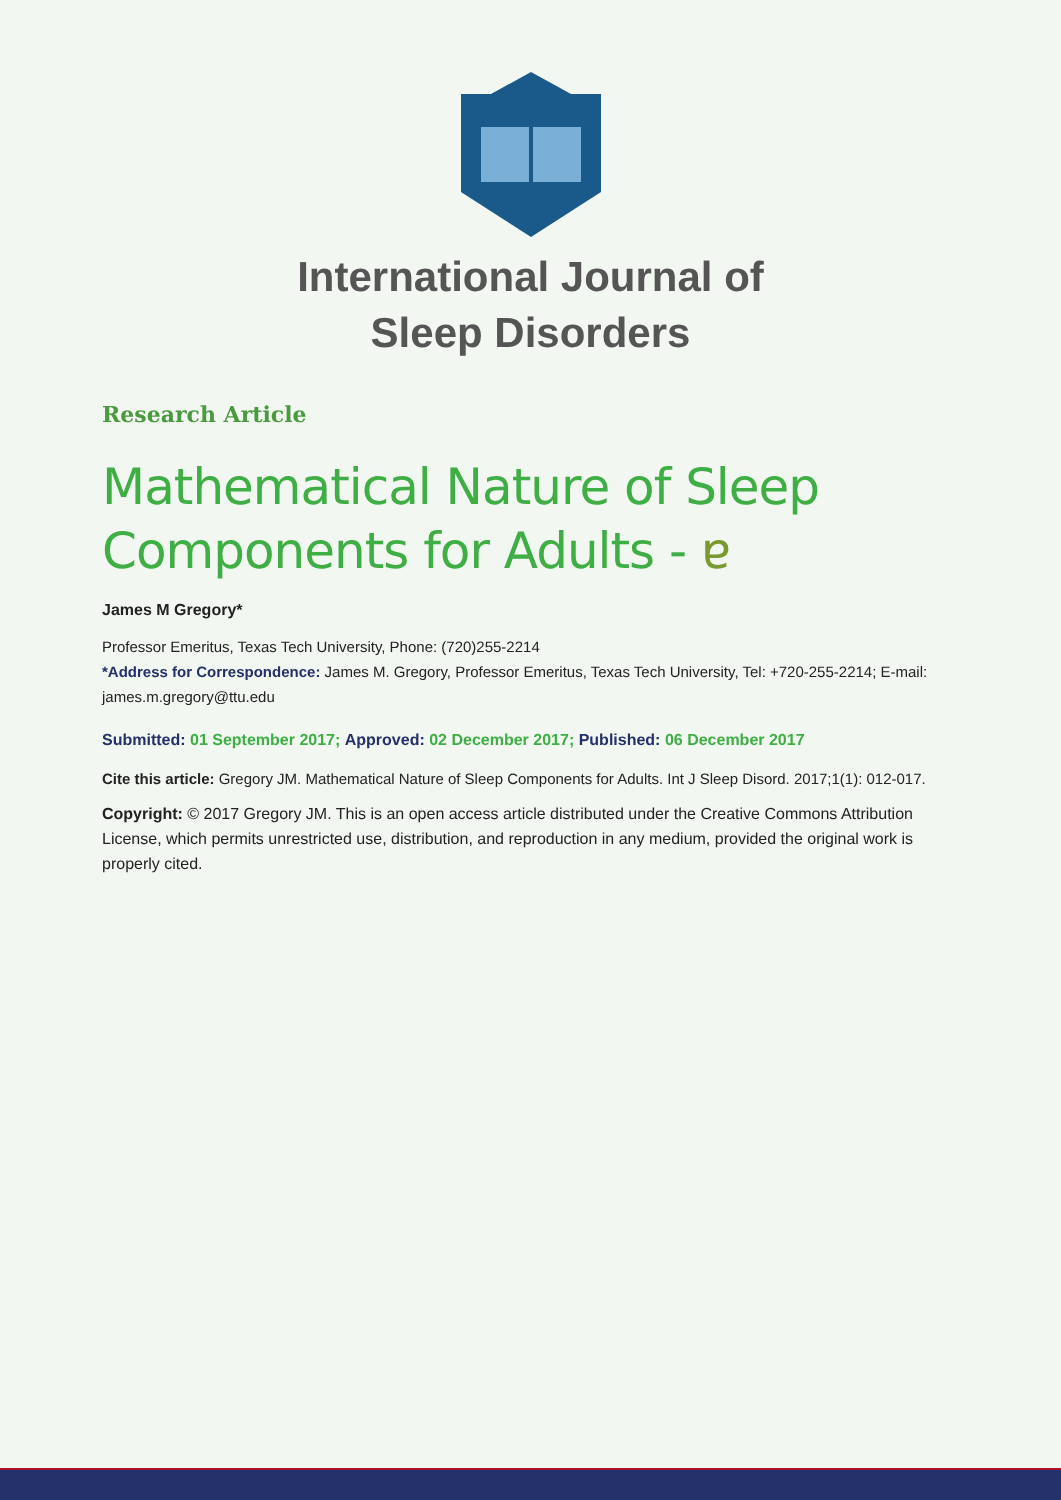International Journal of
Sleep Disorders
Research Article
Mathematical Nature of Sleep Components for Adults - ɐ
James M Gregory*
Professor Emeritus, Texas Tech University, Phone: (720)255-2214
*Address for Correspondence: James M. Gregory, Professor Emeritus, Texas Tech University, Tel: +720-255-2214; E-mail: james.m.gregory@ttu.edu
Submitted: 01 September 2017; Approved: 02 December 2017; Published: 06 December 2017
Cite this article: Gregory JM. Mathematical Nature of Sleep Components for Adults. Int J Sleep Disord. 2017;1(1): 012-017.
Copyright: © 2017 Gregory JM. This is an open access article distributed under the Creative Commons Attribution License, which permits unrestricted use, distribution, and reproduction in any medium, provided the original work is properly cited.